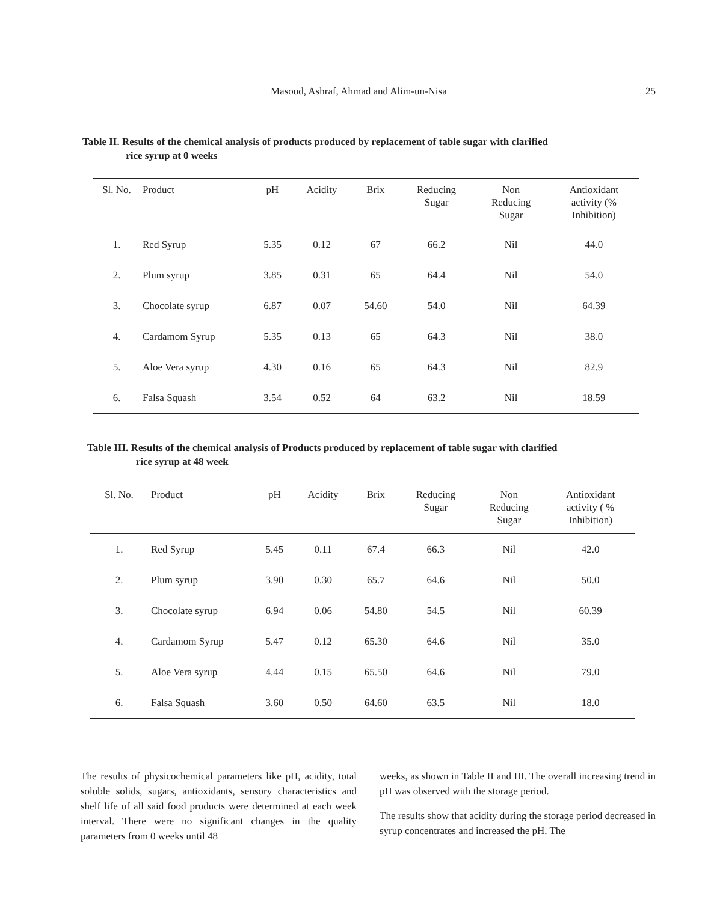Masood, Ashraf, Ahmad and Alim-un-Nisa 25
Table II. Results of the chemical analysis of products produced by replacement of table sugar with clarified
rice syrup at 0 weeks
| Sl. No. | Product | pH | Acidity | Brix | Reducing Sugar | Non Reducing Sugar | Antioxidant activity (% Inhibition) |
| --- | --- | --- | --- | --- | --- | --- | --- |
| 1. | Red Syrup | 5.35 | 0.12 | 67 | 66.2 | Nil | 44.0 |
| 2. | Plum syrup | 3.85 | 0.31 | 65 | 64.4 | Nil | 54.0 |
| 3. | Chocolate syrup | 6.87 | 0.07 | 54.60 | 54.0 | Nil | 64.39 |
| 4. | Cardamom Syrup | 5.35 | 0.13 | 65 | 64.3 | Nil | 38.0 |
| 5. | Aloe Vera syrup | 4.30 | 0.16 | 65 | 64.3 | Nil | 82.9 |
| 6. | Falsa Squash | 3.54 | 0.52 | 64 | 63.2 | Nil | 18.59 |
Table III. Results of the chemical analysis of Products produced by replacement of table sugar with clarified
rice syrup at 48 week
| Sl. No. | Product | pH | Acidity | Brix | Reducing Sugar | Non Reducing Sugar | Antioxidant activity ( % Inhibition) |
| --- | --- | --- | --- | --- | --- | --- | --- |
| 1. | Red Syrup | 5.45 | 0.11 | 67.4 | 66.3 | Nil | 42.0 |
| 2. | Plum syrup | 3.90 | 0.30 | 65.7 | 64.6 | Nil | 50.0 |
| 3. | Chocolate syrup | 6.94 | 0.06 | 54.80 | 54.5 | Nil | 60.39 |
| 4. | Cardamom Syrup | 5.47 | 0.12 | 65.30 | 64.6 | Nil | 35.0 |
| 5. | Aloe Vera syrup | 4.44 | 0.15 | 65.50 | 64.6 | Nil | 79.0 |
| 6. | Falsa Squash | 3.60 | 0.50 | 64.60 | 63.5 | Nil | 18.0 |
The results of physicochemical parameters like pH, acidity, total soluble solids, sugars, antioxidants, sensory characteristics and shelf life of all said food products were determined at each week interval. There were no significant changes in the quality parameters from 0 weeks until 48
weeks, as shown in Table II and III. The overall increasing trend in pH was observed with the storage period.
The results show that acidity during the storage period decreased in syrup concentrates and increased the pH. The